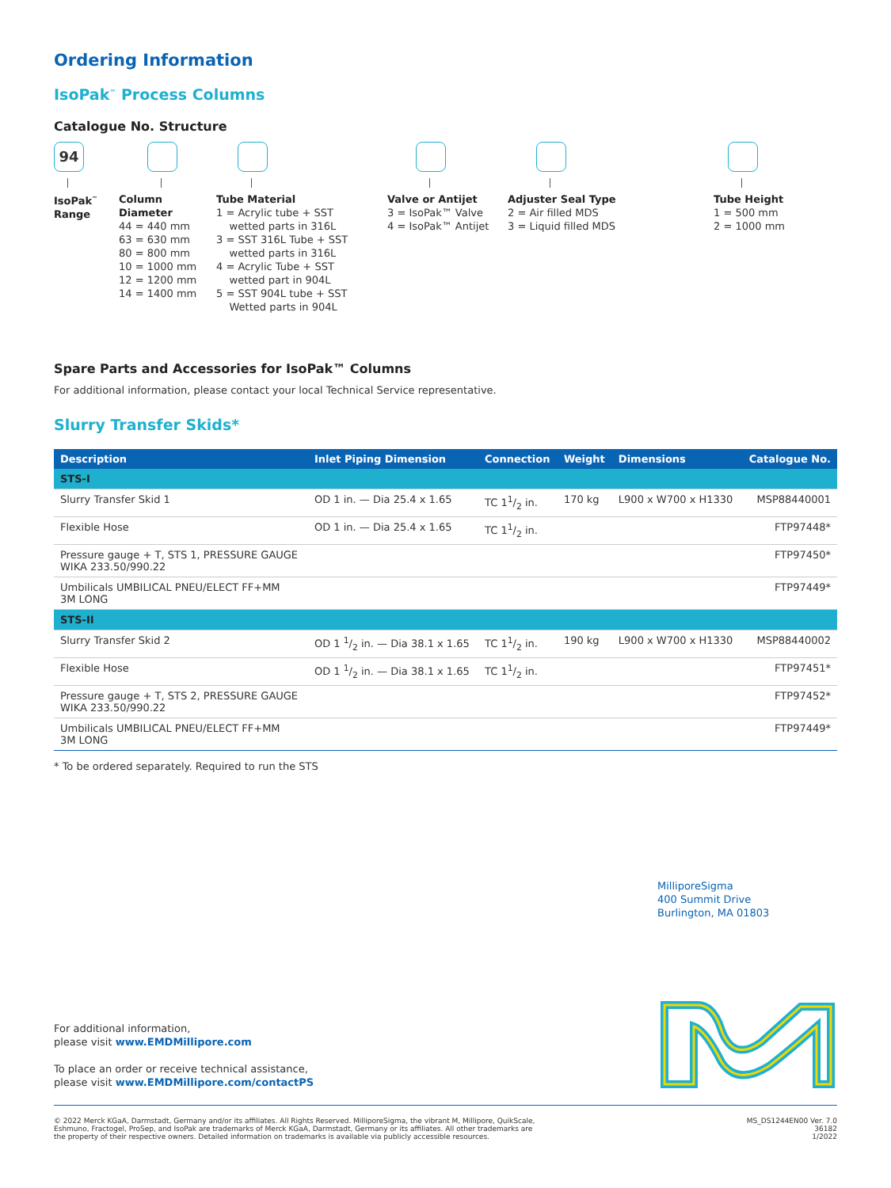Ordering Information
IsoPak<sup>™</sup> Process Columns
Catalogue No. Structure
94
IsoPak<sup>™</sup>
Range
Column
Diameter
44 = 440 mm
63 = 630 mm
80 = 800 mm
10 = 1000 mm
12 = 1200 mm
14 = 1400 mm
Tube Material
1 = Acrylic tube + SST
wetted parts in 316L
3 = SST 316L Tube + SST
wetted parts in 316L
4 = Acrylic Tube + SST
wetted part in 904L
5 = SST 904L tube + SST
Wetted parts in 904L
Valve or Antijet
3 = IsoPak™ Valve
4 = IsoPak™ Antijet
Adjuster Seal Type
2 = Air filled MDS
3 = Liquid filled MDS
Tube Height
1 = 500 mm
2 = 1000 mm
Spare Parts and Accessories for IsoPak™ Columns
For additional information, please contact your local Technical Service representative.
Slurry Transfer Skids*
| Description | Inlet Piping Dimension | Connection | Weight | Dimensions | Catalogue No. |
| --- | --- | --- | --- | --- | --- |
| STS-I | | | | | |
| Slurry Transfer Skid 1 | OD 1 in. — Dia 25.4 x 1.65 | TC 11/2 in. | 170 kg | L900 x W700 x H1330 | MSP88440001 |
| Flexible Hose | OD 1 in. — Dia 25.4 x 1.65 | TC 11/2 in. | | | FTP97448* |
| Pressure gauge + T, STS 1, PRESSURE GAUGE WIKA 233.50/990.22 | | | | | FTP97450* |
| Umbilicals UMBILICAL PNEU/ELECT FF+MM 3M LONG | | | | | FTP97449* |
| STS-II | | | | | |
| Slurry Transfer Skid 2 | OD 1 1/2 in. — Dia 38.1 x 1.65 | TC 11/2 in. | 190 kg | L900 x W700 x H1330 | MSP88440002 |
| Flexible Hose | OD 1 1/2 in. — Dia 38.1 x 1.65 | TC 11/2 in. | | | FTP97451* |
| Pressure gauge + T, STS 2, PRESSURE GAUGE WIKA 233.50/990.22 | | | | | FTP97452* |
| Umbilicals UMBILICAL PNEU/ELECT FF+MM 3M LONG | | | | | FTP97449* |
* To be ordered separately. Required to run the STS
MilliporeSigma
400 Summit Drive
Burlington, MA 01803
For additional information,
please visit www.EMDMillipore.com
To place an order or receive technical assistance,
please visit www.EMDMillipore.com/contactPS
© 2022 Merck KGaA, Darmstadt, Germany and/or its affiliates. All Rights Reserved. MilliporeSigma, the vibrant M, Millipore, QuikScale,
Eshmuno, Fractogel, ProSep, and IsoPak are trademarks of Merck KGaA, Darmstadt, Germany or its affiliates. All other trademarks are
the property of their respective owners. Detailed information on trademarks is available via publicly accessible resources.
MS_DS1244EN00 Ver. 7.0
36182
1/2022